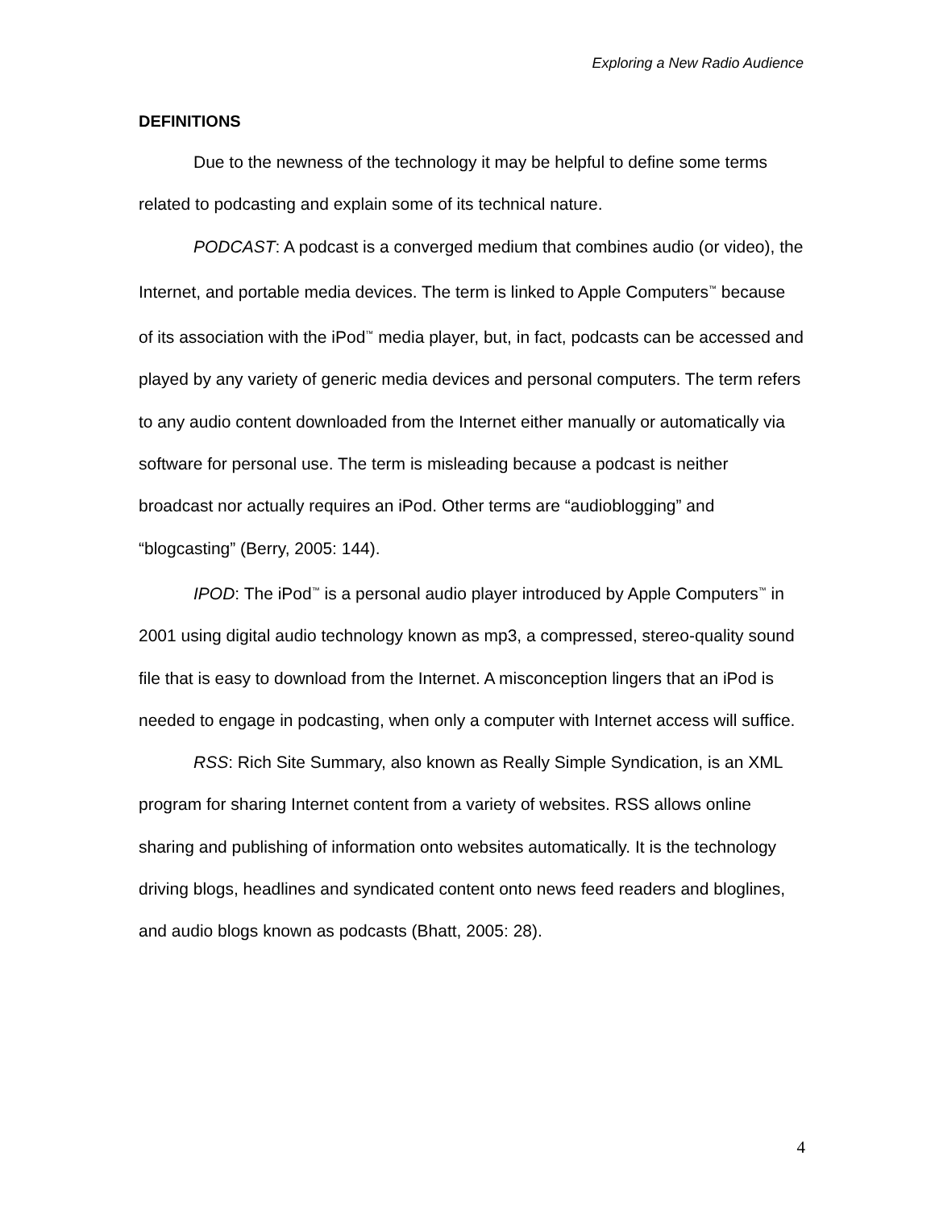Exploring a New Radio Audience
DEFINITIONS
Due to the newness of the technology it may be helpful to define some terms related to podcasting and explain some of its technical nature.
PODCAST: A podcast is a converged medium that combines audio (or video), the Internet, and portable media devices. The term is linked to Apple Computers<sup>™</sup> because of its association with the iPod<sup>™</sup> media player, but, in fact, podcasts can be accessed and played by any variety of generic media devices and personal computers. The term refers to any audio content downloaded from the Internet either manually or automatically via software for personal use. The term is misleading because a podcast is neither broadcast nor actually requires an iPod. Other terms are “audioblogging” and “blogcasting” (Berry, 2005: 144).
IPOD: The iPod<sup>™</sup> is a personal audio player introduced by Apple Computers<sup>™</sup> in 2001 using digital audio technology known as mp3, a compressed, stereo-quality sound file that is easy to download from the Internet. A misconception lingers that an iPod is needed to engage in podcasting, when only a computer with Internet access will suffice.
RSS: Rich Site Summary, also known as Really Simple Syndication, is an XML program for sharing Internet content from a variety of websites. RSS allows online sharing and publishing of information onto websites automatically. It is the technology driving blogs, headlines and syndicated content onto news feed readers and bloglines, and audio blogs known as podcasts (Bhatt, 2005: 28).
4